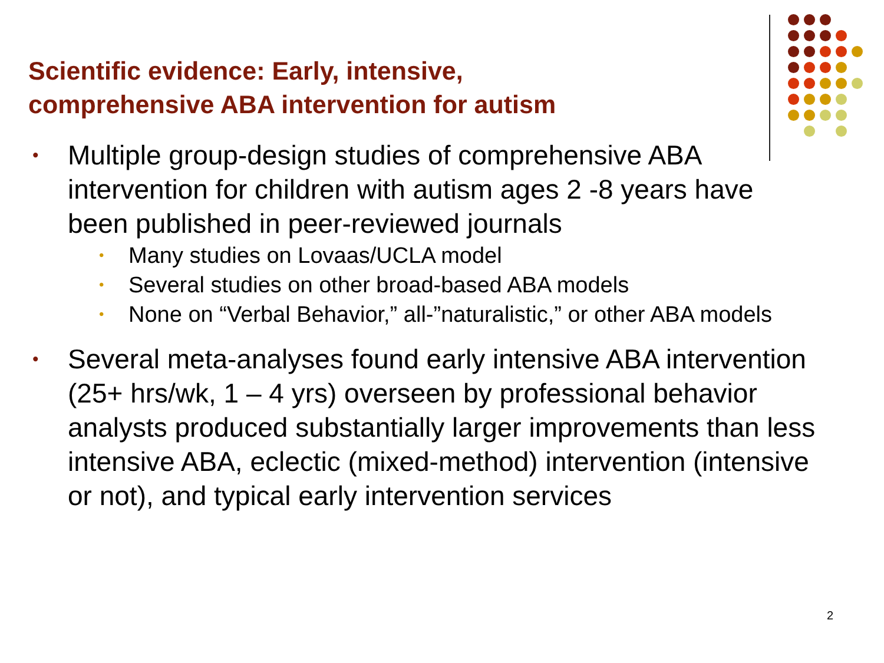Scientific evidence: Early, intensive,
comprehensive ABA intervention for autism
•
Multiple group-design studies of comprehensive ABA intervention for children with autism ages 2 -8 years have been published in peer-reviewed journals
•
Many studies on Lovaas/UCLA model
•
Several studies on other broad-based ABA models
•
None on “Verbal Behavior,” all-”naturalistic,” or other ABA models
•
Several meta-analyses found early intensive ABA intervention (25+ hrs/wk, 1 – 4 yrs) overseen by professional behavior analysts produced substantially larger improvements than less intensive ABA, eclectic (mixed-method) intervention (intensive or not), and typical early intervention services
2